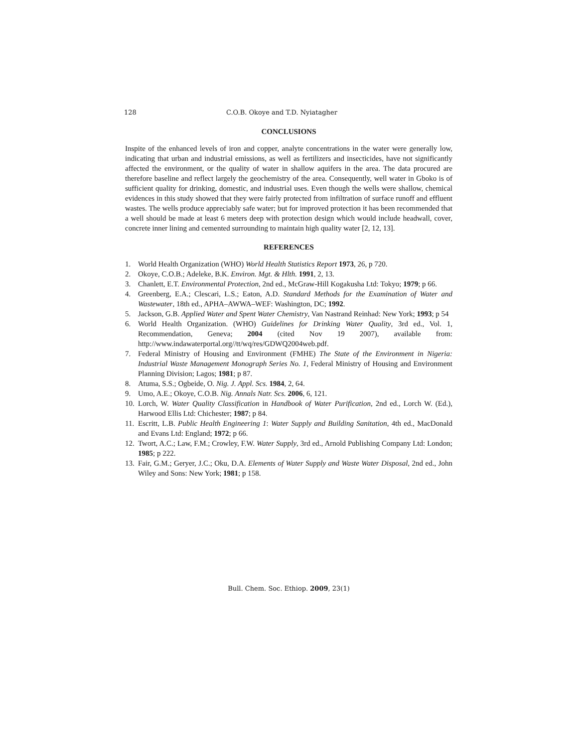128 C.O.B. Okoye and T.D. Nyiatagher
CONCLUSIONS
Inspite of the enhanced levels of iron and copper, analyte concentrations in the water were generally low, indicating that urban and industrial emissions, as well as fertilizers and insecticides, have not significantly affected the environment, or the quality of water in shallow aquifers in the area. The data procured are therefore baseline and reflect largely the geochemistry of the area. Consequently, well water in Gboko is of sufficient quality for drinking, domestic, and industrial uses. Even though the wells were shallow, chemical evidences in this study showed that they were fairly protected from infiltration of surface runoff and effluent wastes. The wells produce appreciably safe water; but for improved protection it has been recommended that a well should be made at least 6 meters deep with protection design which would include headwall, cover, concrete inner lining and cemented surrounding to maintain high quality water [2, 12, 13].
REFERENCES
1. World Health Organization (WHO) World Health Statistics Report 1973, 26, p 720.
2. Okoye, C.O.B.; Adeleke, B.K. Environ. Mgt. & Hlth. 1991, 2, 13.
3. Chanlett, E.T. Environmental Protection, 2nd ed., McGraw-Hill Kogakusha Ltd: Tokyo; 1979; p 66.
4. Greenberg, E.A.; Clescari, L.S.; Eaton, A.D. Standard Methods for the Examination of Water and Wastewater, 18th ed., APHA–AWWA–WEF: Washington, DC; 1992.
5. Jackson, G.B. Applied Water and Spent Water Chemistry, Van Nastrand Reinhad: New York; 1993; p 54
6. World Health Organization. (WHO) Guidelines for Drinking Water Quality, 3rd ed., Vol. 1, Recommendation, Geneva; 2004 (cited Nov 19 2007), available from: http://www.indawaterportal.org//tt/wq/res/GDWQ2004web.pdf.
7. Federal Ministry of Housing and Environment (FMHE) The State of the Environment in Nigeria: Industrial Waste Management Monograph Series No. 1, Federal Ministry of Housing and Environment Planning Division; Lagos; 1981; p 87.
8. Atuma, S.S.; Ogbeide, O. Nig. J. Appl. Scs. 1984, 2, 64.
9. Umo, A.E.; Okoye, C.O.B. Nig. Annals Natr. Scs. 2006, 6, 121.
10. Lorch, W. Water Quality Classification in Handbook of Water Purification, 2nd ed., Lorch W. (Ed.), Harwood Ellis Ltd: Chichester; 1987; p 84.
11. Escritt, L.B. Public Health Engineering 1: Water Supply and Building Sanitation, 4th ed., MacDonald and Evans Ltd: England; 1972; p 66.
12. Twort, A.C.; Law, F.M.; Crowley, F.W. Water Supply, 3rd ed., Arnold Publishing Company Ltd: London; 1985; p 222.
13. Fair, G.M.; Geryer, J.C.; Oku, D.A. Elements of Water Supply and Waste Water Disposal, 2nd ed., John Wiley and Sons: New York; 1981; p 158.
Bull. Chem. Soc. Ethiop. 2009, 23(1)